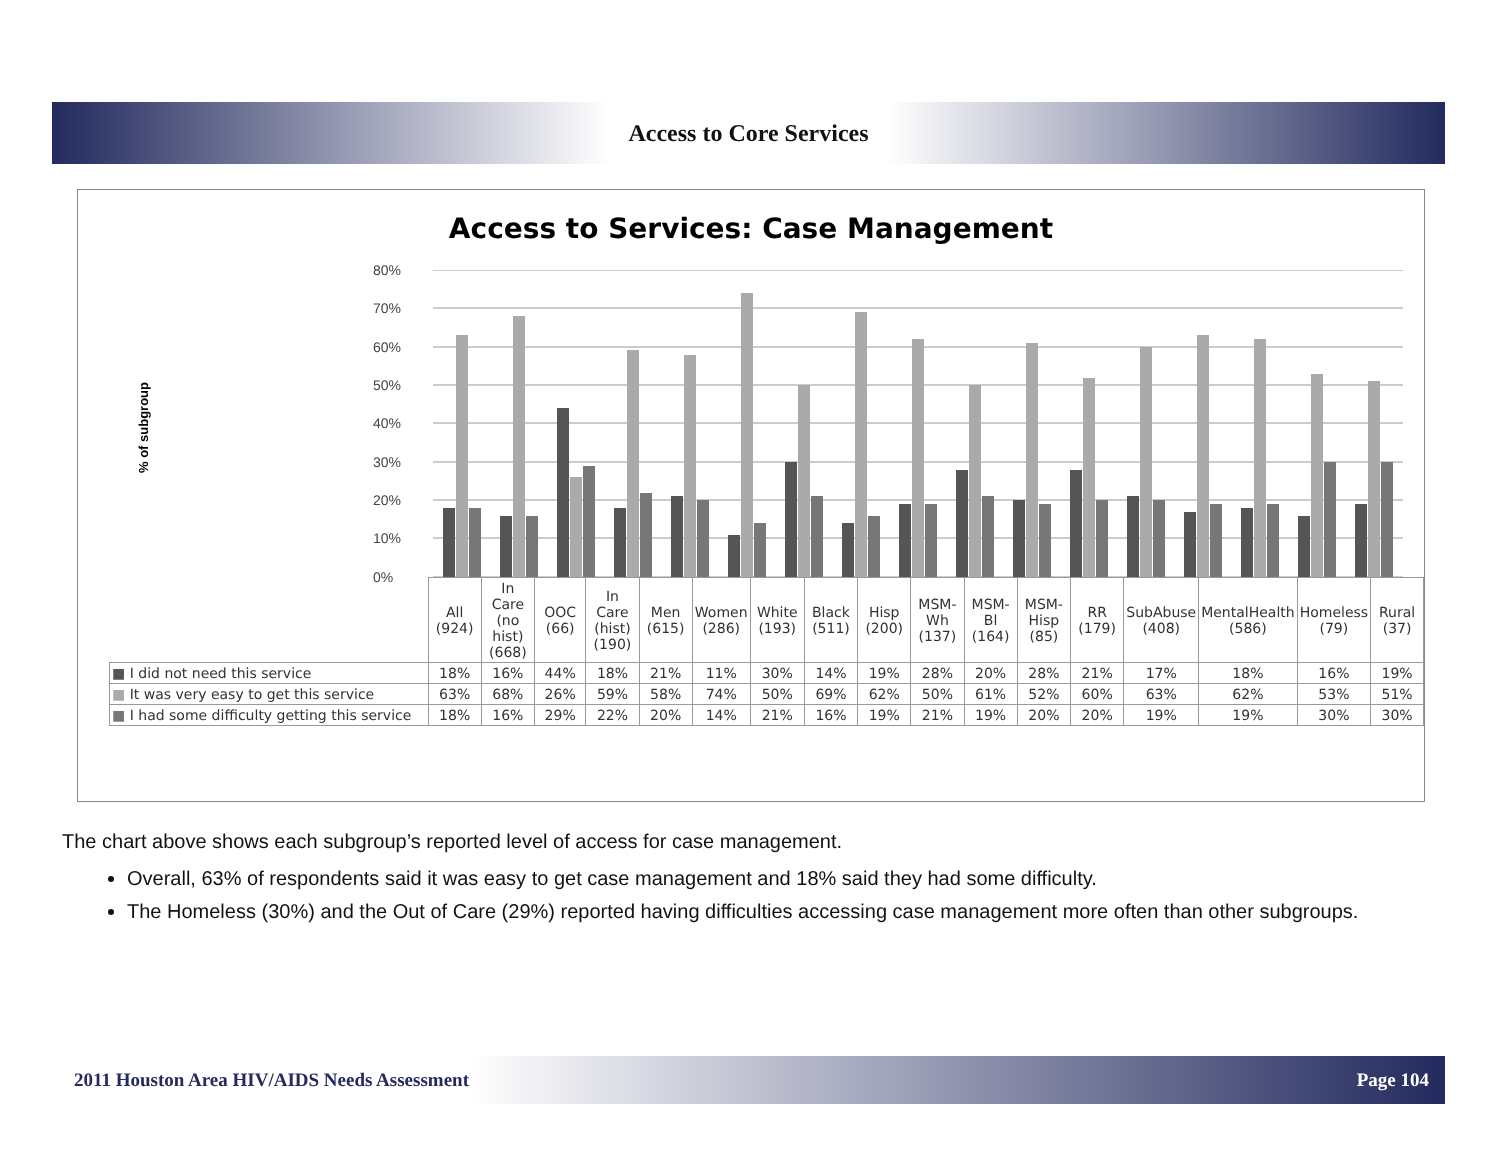Access to Core Services
Access to Services: Case Management
% of subgroup
80%
70%
60%
50%
40%
30%
20%
10%
0%
| | All (924) | In Care (no hist) (668) | OOC (66) | In Care (hist) (190) | Men (615) | Women (286) | White (193) | Black (511) | Hisp (200) | MSM-Wh (137) | MSM-Bl (164) | MSM-Hisp (85) | RR (179) | SubAbuse (408) | MentalHealth (586) | Homeless (79) | Rural (37) |
| ■ I did not need this service | 18% | 16% | 44% | 18% | 21% | 11% | 30% | 14% | 19% | 28% | 20% | 28% | 21% | 17% | 18% | 16% | 19% |
| ■ It was very easy to get this service | 63% | 68% | 26% | 59% | 58% | 74% | 50% | 69% | 62% | 50% | 61% | 52% | 60% | 63% | 62% | 53% | 51% |
| ■ I had some difficulty getting this service | 18% | 16% | 29% | 22% | 20% | 14% | 21% | 16% | 19% | 21% | 19% | 20% | 20% | 19% | 19% | 30% | 30% |
The chart above shows each subgroup’s reported level of access for case management.
Overall, 63% of respondents said it was easy to get case management and 18% said they had some difficulty.
The Homeless (30%) and the Out of Care (29%) reported having difficulties accessing case management more often than other subgroups.
2011 Houston Area HIV/AIDS Needs Assessment Page 104